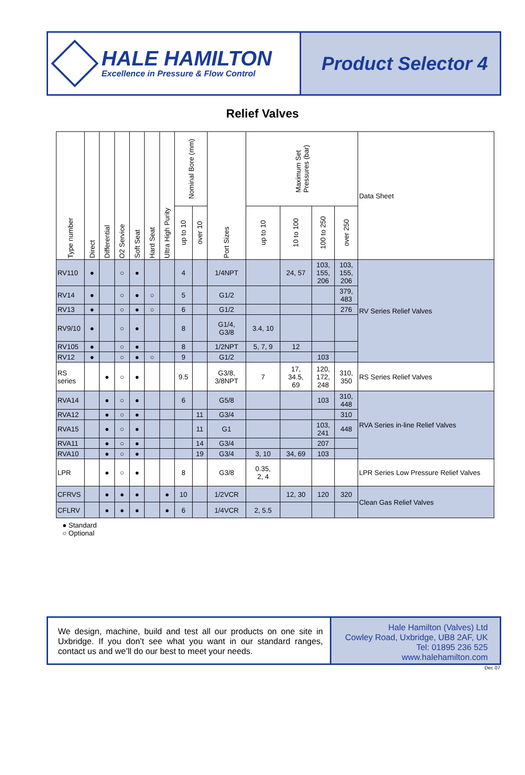HALE HAMILTON
Excellence in Pressure & Flow Control
Product Selector 4
Relief Valves
| Type number | Direct | Differential | O2 Service | Soft Seat | Hard Seat | Ultra High Purity | Nominal Bore (mm) | | Port Sizes | Maximum Set Pressures (bar) | | | | Data Sheet |
| --- | --- | --- | --- | --- | --- | --- | --- | --- | --- | --- | --- | --- | --- | --- |
| | | | | | | | up to 10 | over 10 | | up to 10 | 10 to 100 | 100 to 250 | over 250 | |
| RV110 | ● | | ○ | ● | | | 4 | | 1/4NPT | | 24, 57 | 103, 155, 206 | 103, 155, 206 | RV Series Relief Valves |
| RV14 | ● | | ○ | ● | ○ | | 5 | | G1/2 | | | | 379, 483 | |
| RV13 | ● | | ○ | ● | ○ | | 6 | | G1/2 | | | | 276 | |
| RV9/10 | ● | | ○ | ● | | | 8 | | G1/4, G3/8 | 3.4, 10 | | | | |
| RV105 | ● | | ○ | ● | | | 8 | | 1/2NPT | 5, 7, 9 | 12 | | | |
| RV12 | ● | | ○ | ● | ○ | | 9 | | G1/2 | | | 103 | | |
| RS series | | ● | ○ | ● | | | 9.5 | | G3/8, 3/8NPT | 7 | 17, 34.5, 69 | 120, 172, 248 | 310, 350 | RS Series Relief Valves |
| RVA14 | | ● | ○ | ● | | | 6 | | G5/8 | | | 103 | 310, 448 | RVA Series in-line Relief Valves |
| RVA12 | | ● | ○ | ● | | | | 11 | G3/4 | | | | 310 | |
| RVA15 | | ● | ○ | ● | | | | 11 | G1 | | | 103, 241 | 448 | |
| RVA11 | | ● | ○ | ● | | | | 14 | G3/4 | | | 207 | | |
| RVA10 | | ● | ○ | ● | | | | 19 | G3/4 | 3, 10 | 34, 69 | 103 | | |
| LPR | | ● | ○ | ● | | | 8 | | G3/8 | 0.35, 2, 4 | | | | LPR Series Low Pressure Relief Valves |
| CFRVS | | ● | ● | ● | | ● | 10 | | 1/2VCR | | 12, 30 | 120 | 320 | Clean Gas Relief Valves |
| CFLRV | | ● | ● | ● | | ● | 6 | | 1/4VCR | 2, 5.5 | | | | |
● Standard
○ Optional
We design, machine, build and test all our products on one site in Uxbridge. If you don’t see what you want in our standard ranges, contact us and we’ll do our best to meet your needs.
Hale Hamilton (Valves) Ltd
Cowley Road, Uxbridge, UB8 2AF, UK
Tel: 01895 236 525
www.halehamilton.com
Dec 07